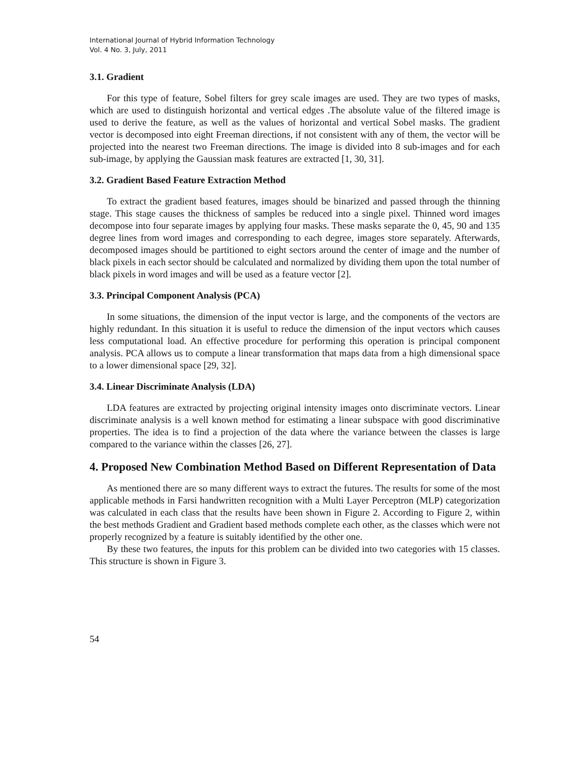International Journal of Hybrid Information Technology
Vol. 4 No. 3, July, 2011
3.1. Gradient
For this type of feature, Sobel filters for grey scale images are used. They are two types of masks, which are used to distinguish horizontal and vertical edges .The absolute value of the filtered image is used to derive the feature, as well as the values of horizontal and vertical Sobel masks. The gradient vector is decomposed into eight Freeman directions, if not consistent with any of them, the vector will be projected into the nearest two Freeman directions. The image is divided into 8 sub-images and for each sub-image, by applying the Gaussian mask features are extracted [1, 30, 31].
3.2. Gradient Based Feature Extraction Method
To extract the gradient based features, images should be binarized and passed through the thinning stage. This stage causes the thickness of samples be reduced into a single pixel. Thinned word images decompose into four separate images by applying four masks. These masks separate the 0, 45, 90 and 135 degree lines from word images and corresponding to each degree, images store separately. Afterwards, decomposed images should be partitioned to eight sectors around the center of image and the number of black pixels in each sector should be calculated and normalized by dividing them upon the total number of black pixels in word images and will be used as a feature vector [2].
3.3. Principal Component Analysis (PCA)
In some situations, the dimension of the input vector is large, and the components of the vectors are highly redundant. In this situation it is useful to reduce the dimension of the input vectors which causes less computational load. An effective procedure for performing this operation is principal component analysis. PCA allows us to compute a linear transformation that maps data from a high dimensional space to a lower dimensional space [29, 32].
3.4. Linear Discriminate Analysis (LDA)
LDA features are extracted by projecting original intensity images onto discriminate vectors. Linear discriminate analysis is a well known method for estimating a linear subspace with good discriminative properties. The idea is to find a projection of the data where the variance between the classes is large compared to the variance within the classes [26, 27].
4. Proposed New Combination Method Based on Different Representation of Data
As mentioned there are so many different ways to extract the futures. The results for some of the most applicable methods in Farsi handwritten recognition with a Multi Layer Perceptron (MLP) categorization was calculated in each class that the results have been shown in Figure 2. According to Figure 2, within the best methods Gradient and Gradient based methods complete each other, as the classes which were not properly recognized by a feature is suitably identified by the other one.
By these two features, the inputs for this problem can be divided into two categories with 15 classes. This structure is shown in Figure 3.
54